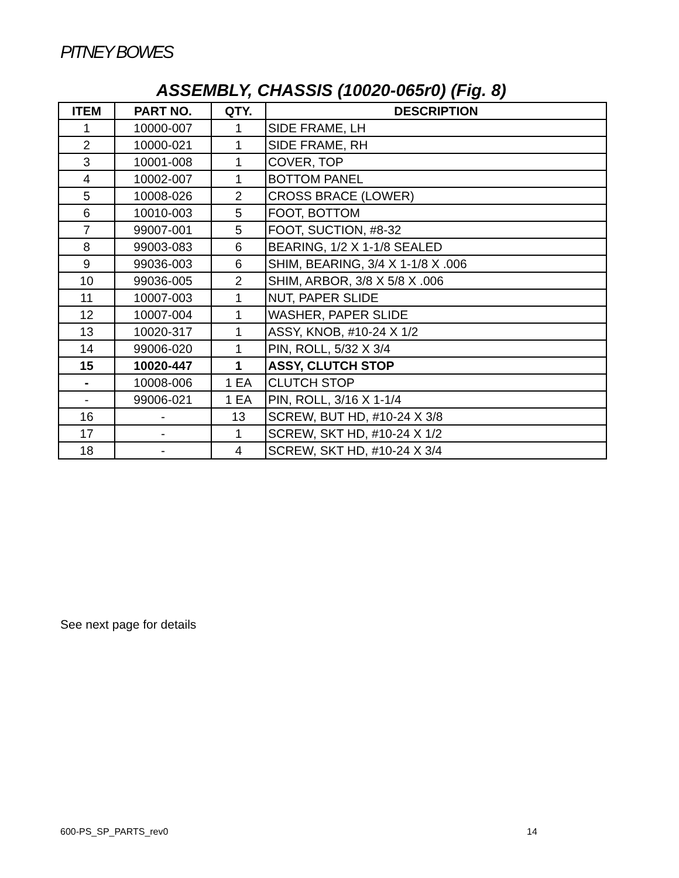PITNEY BOWES
ASSEMBLY, CHASSIS (10020-065r0) (Fig. 8)
| ITEM | PART NO. | QTY. | DESCRIPTION |
| --- | --- | --- | --- |
| 1 | 10000-007 | 1 | SIDE FRAME, LH |
| 2 | 10000-021 | 1 | SIDE FRAME, RH |
| 3 | 10001-008 | 1 | COVER, TOP |
| 4 | 10002-007 | 1 | BOTTOM PANEL |
| 5 | 10008-026 | 2 | CROSS BRACE (LOWER) |
| 6 | 10010-003 | 5 | FOOT, BOTTOM |
| 7 | 99007-001 | 5 | FOOT, SUCTION, #8-32 |
| 8 | 99003-083 | 6 | BEARING, 1/2 X 1-1/8 SEALED |
| 9 | 99036-003 | 6 | SHIM, BEARING, 3/4 X 1-1/8 X .006 |
| 10 | 99036-005 | 2 | SHIM, ARBOR, 3/8 X 5/8 X .006 |
| 11 | 10007-003 | 1 | NUT, PAPER SLIDE |
| 12 | 10007-004 | 1 | WASHER, PAPER SLIDE |
| 13 | 10020-317 | 1 | ASSY, KNOB, #10-24 X 1/2 |
| 14 | 99006-020 | 1 | PIN, ROLL, 5/32 X 3/4 |
| 15 | 10020-447 | 1 | ASSY, CLUTCH STOP |
| - | 10008-006 | 1 EA | CLUTCH STOP |
| - | 99006-021 | 1 EA | PIN, ROLL, 3/16 X 1-1/4 |
| 16 | - | 13 | SCREW, BUT HD, #10-24 X 3/8 |
| 17 | - | 1 | SCREW, SKT HD, #10-24 X 1/2 |
| 18 | - | 4 | SCREW, SKT HD, #10-24 X 3/4 |
See next page for details
600-PS_SP_PARTS_rev0 14